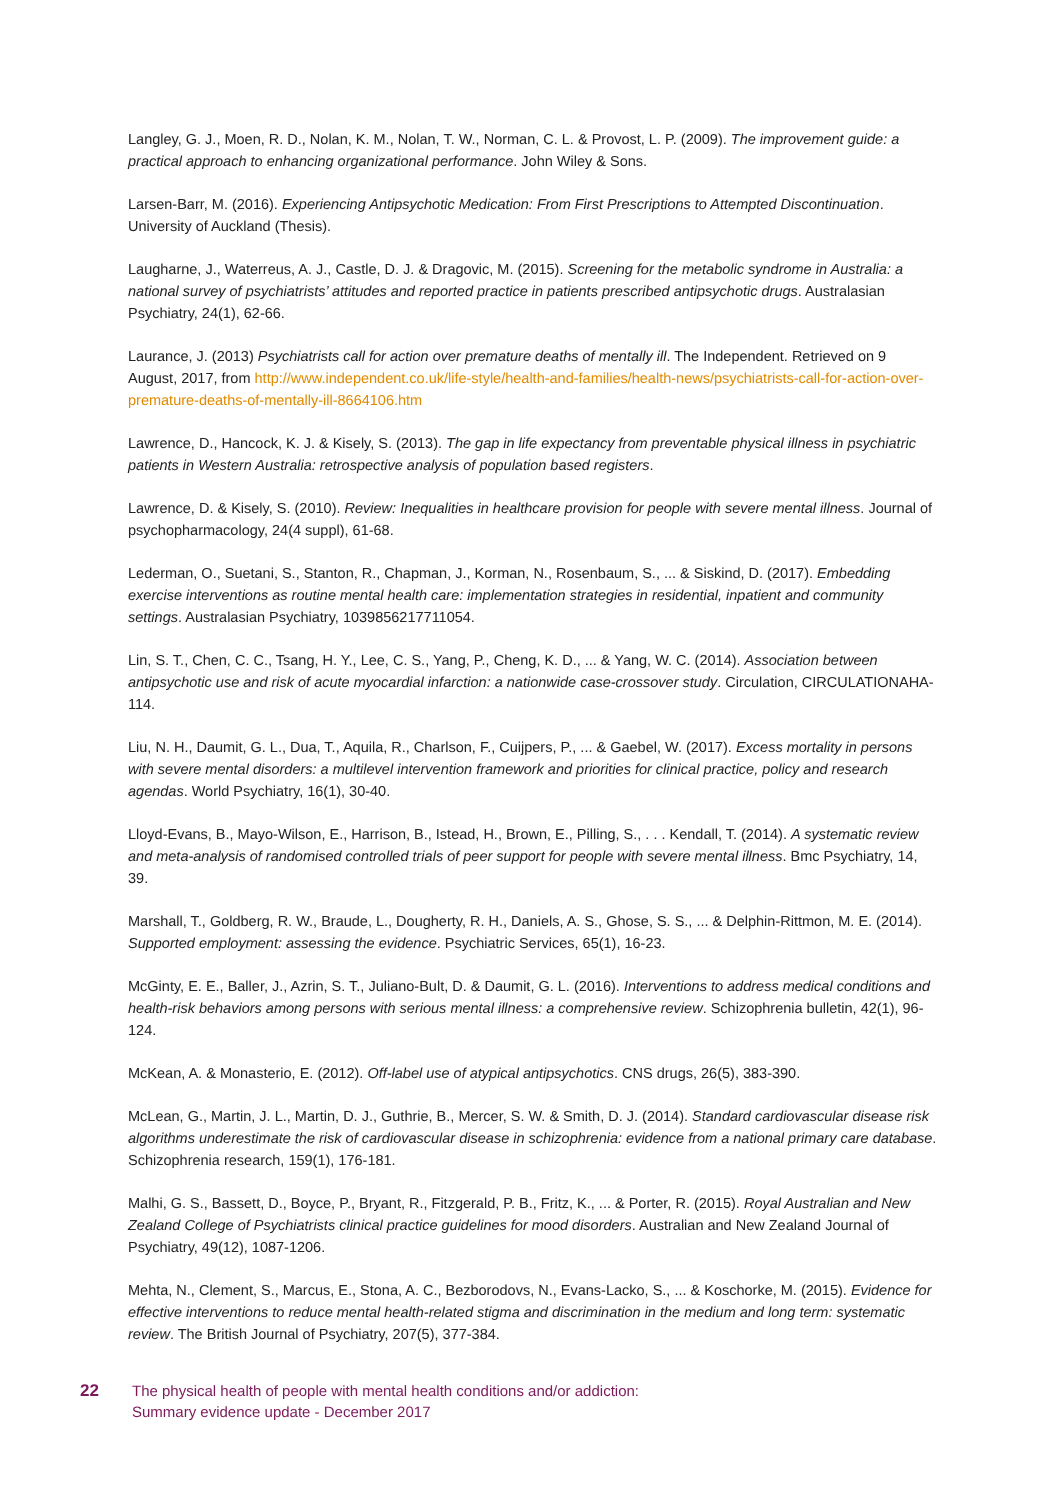Langley, G. J., Moen, R. D., Nolan, K. M., Nolan, T. W., Norman, C. L. & Provost, L. P. (2009). The improvement guide: a practical approach to enhancing organizational performance. John Wiley & Sons.
Larsen-Barr, M. (2016). Experiencing Antipsychotic Medication: From First Prescriptions to Attempted Discontinuation. University of Auckland (Thesis).
Laugharne, J., Waterreus, A. J., Castle, D. J. & Dragovic, M. (2015). Screening for the metabolic syndrome in Australia: a national survey of psychiatrists’ attitudes and reported practice in patients prescribed antipsychotic drugs. Australasian Psychiatry, 24(1), 62-66.
Laurance, J. (2013) Psychiatrists call for action over premature deaths of mentally ill. The Independent. Retrieved on 9 August, 2017, from http://www.independent.co.uk/life-style/health-and-families/health-news/psychiatrists-call-for-action-over-premature-deaths-of-mentally-ill-8664106.htm
Lawrence, D., Hancock, K. J. & Kisely, S. (2013). The gap in life expectancy from preventable physical illness in psychiatric patients in Western Australia: retrospective analysis of population based registers.
Lawrence, D. & Kisely, S. (2010). Review: Inequalities in healthcare provision for people with severe mental illness. Journal of psychopharmacology, 24(4 suppl), 61-68.
Lederman, O., Suetani, S., Stanton, R., Chapman, J., Korman, N., Rosenbaum, S., ... & Siskind, D. (2017). Embedding exercise interventions as routine mental health care: implementation strategies in residential, inpatient and community settings. Australasian Psychiatry, 1039856217711054.
Lin, S. T., Chen, C. C., Tsang, H. Y., Lee, C. S., Yang, P., Cheng, K. D., ... & Yang, W. C. (2014). Association between antipsychotic use and risk of acute myocardial infarction: a nationwide case-crossover study. Circulation, CIRCULATIONAHA-114.
Liu, N. H., Daumit, G. L., Dua, T., Aquila, R., Charlson, F., Cuijpers, P., ... & Gaebel, W. (2017). Excess mortality in persons with severe mental disorders: a multilevel intervention framework and priorities for clinical practice, policy and research agendas. World Psychiatry, 16(1), 30-40.
Lloyd-Evans, B., Mayo-Wilson, E., Harrison, B., Istead, H., Brown, E., Pilling, S., . . . Kendall, T. (2014). A systematic review and meta-analysis of randomised controlled trials of peer support for people with severe mental illness. Bmc Psychiatry, 14, 39.
Marshall, T., Goldberg, R. W., Braude, L., Dougherty, R. H., Daniels, A. S., Ghose, S. S., ... & Delphin-Rittmon, M. E. (2014). Supported employment: assessing the evidence. Psychiatric Services, 65(1), 16-23.
McGinty, E. E., Baller, J., Azrin, S. T., Juliano-Bult, D. & Daumit, G. L. (2016). Interventions to address medical conditions and health-risk behaviors among persons with serious mental illness: a comprehensive review. Schizophrenia bulletin, 42(1), 96-124.
McKean, A. & Monasterio, E. (2012). Off-label use of atypical antipsychotics. CNS drugs, 26(5), 383-390.
McLean, G., Martin, J. L., Martin, D. J., Guthrie, B., Mercer, S. W. & Smith, D. J. (2014). Standard cardiovascular disease risk algorithms underestimate the risk of cardiovascular disease in schizophrenia: evidence from a national primary care database. Schizophrenia research, 159(1), 176-181.
Malhi, G. S., Bassett, D., Boyce, P., Bryant, R., Fitzgerald, P. B., Fritz, K., ... & Porter, R. (2015). Royal Australian and New Zealand College of Psychiatrists clinical practice guidelines for mood disorders. Australian and New Zealand Journal of Psychiatry, 49(12), 1087-1206.
Mehta, N., Clement, S., Marcus, E., Stona, A. C., Bezborodovs, N., Evans-Lacko, S., ... & Koschorke, M. (2015). Evidence for effective interventions to reduce mental health-related stigma and discrimination in the medium and long term: systematic review. The British Journal of Psychiatry, 207(5), 377-384.
22 The physical health of people with mental health conditions and/or addiction:
Summary evidence update - December 2017